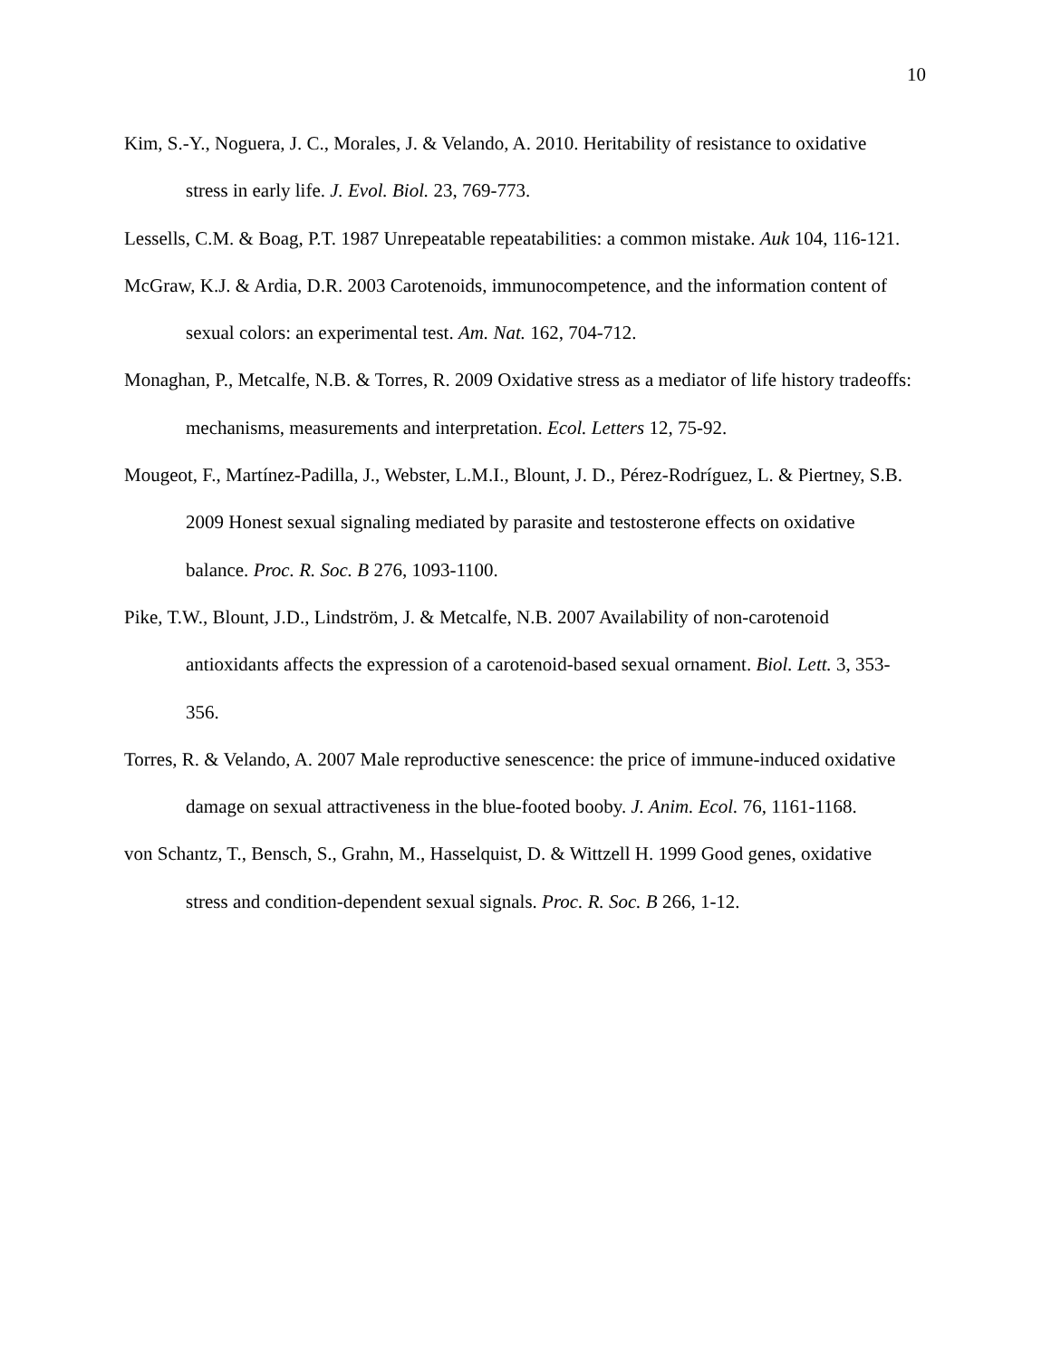10
Kim, S.-Y., Noguera, J. C., Morales, J. & Velando, A. 2010. Heritability of resistance to oxidative stress in early life. J. Evol. Biol. 23, 769-773.
Lessells, C.M. & Boag, P.T. 1987 Unrepeatable repeatabilities: a common mistake. Auk 104, 116-121.
McGraw, K.J. & Ardia, D.R. 2003 Carotenoids, immunocompetence, and the information content of sexual colors: an experimental test. Am. Nat. 162, 704-712.
Monaghan, P., Metcalfe, N.B. & Torres, R. 2009 Oxidative stress as a mediator of life history tradeoffs: mechanisms, measurements and interpretation. Ecol. Letters 12, 75-92.
Mougeot, F., Martínez-Padilla, J., Webster, L.M.I., Blount, J. D., Pérez-Rodríguez, L. & Piertney, S.B. 2009 Honest sexual signaling mediated by parasite and testosterone effects on oxidative balance. Proc. R. Soc. B 276, 1093-1100.
Pike, T.W., Blount, J.D., Lindström, J. & Metcalfe, N.B. 2007 Availability of non-carotenoid antioxidants affects the expression of a carotenoid-based sexual ornament. Biol. Lett. 3, 353-356.
Torres, R. & Velando, A. 2007 Male reproductive senescence: the price of immune-induced oxidative damage on sexual attractiveness in the blue-footed booby. J. Anim. Ecol. 76, 1161-1168.
von Schantz, T., Bensch, S., Grahn, M., Hasselquist, D. & Wittzell H. 1999 Good genes, oxidative stress and condition-dependent sexual signals. Proc. R. Soc. B 266, 1-12.